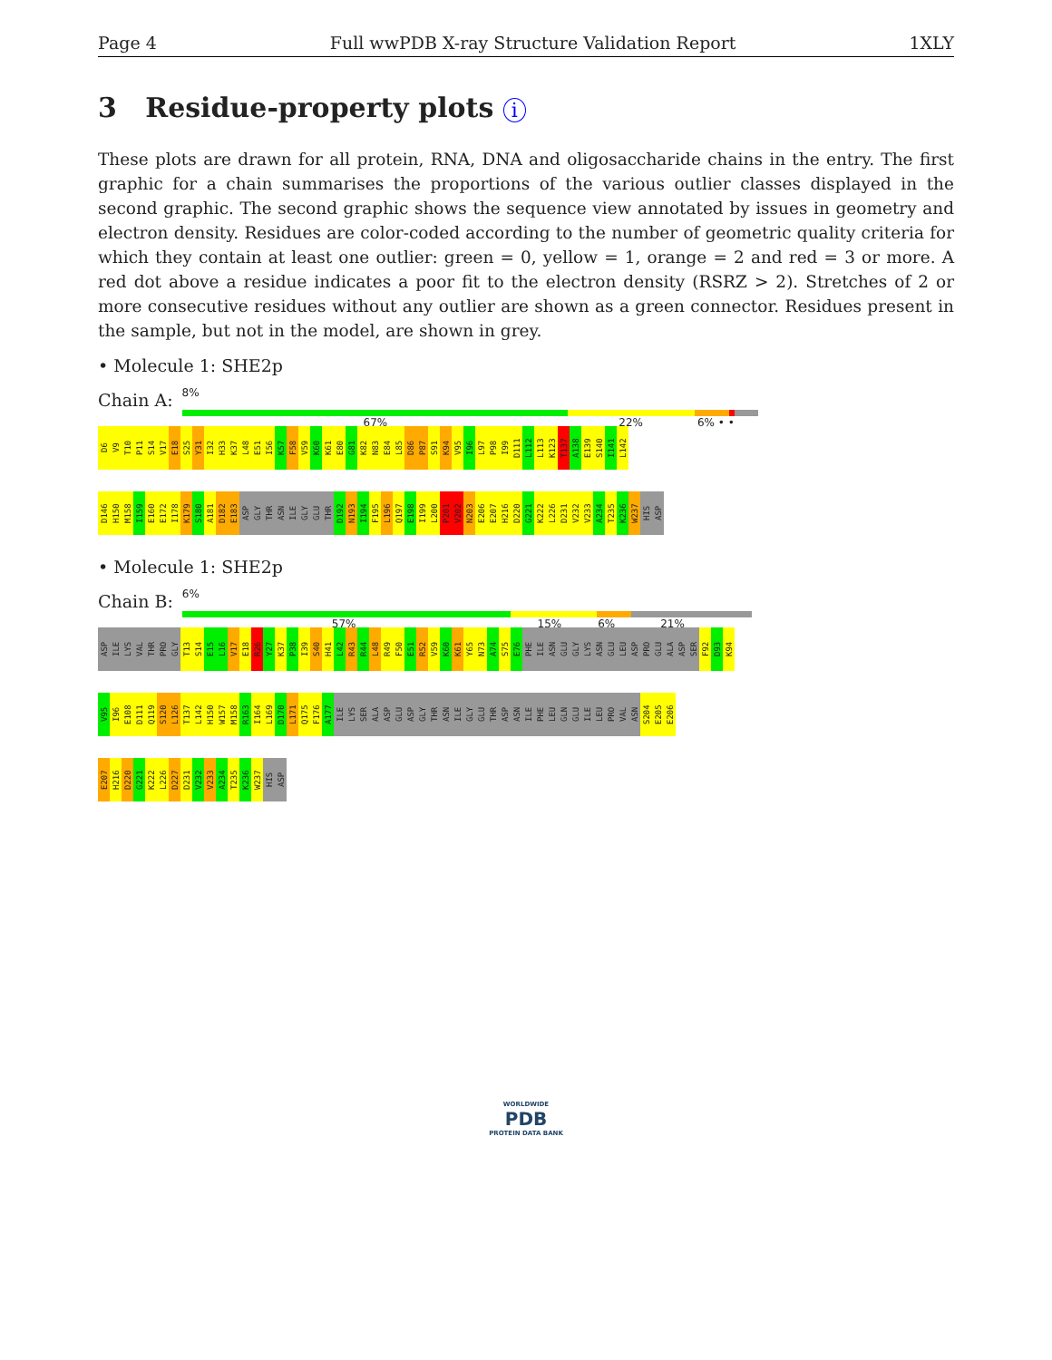Page 4 Full wwPDB X-ray Structure Validation Report 1XLY
3 Residue-property plots i
These plots are drawn for all protein, RNA, DNA and oligosaccharide chains in the entry. The first graphic for a chain summarises the proportions of the various outlier classes displayed in the second graphic. The second graphic shows the sequence view annotated by issues in geometry and electron density. Residues are color-coded according to the number of geometric quality criteria for which they contain at least one outlier: green = 0, yellow = 1, orange = 2 and red = 3 or more. A red dot above a residue indicates a poor fit to the electron density (RSRZ > 2). Stretches of 2 or more consecutive residues without any outlier are shown as a green connector. Residues present in the sample, but not in the model, are shown in grey.
• Molecule 1: SHE2p
Chain A:
8%
67% 22% 6% • •
D6 V9 T10 P11 S14 V17 E18 S25 Y31 I32 H33 K37 L48 E51 I56 K57 F58 V59 K60 K61 E80 G81 K82 N83 E84 L85 D86 P87 S91 K94 V95 I96 L97 P98 I99 D111 L112 L113 K123 T137 A138 E139 S140 I141 L142
D146 H150 M158 I159 E160 E172 I178 K179 S180 A181 D182 E183 ASP GLY THR ASN ILE GLY GLU THR D192 N193 I194 F195 L196 Q197 E198 I199 L200 P201 V202 N203 E206 E207 H216 D220 G221 K222 L226 D231 V232 V233 A234 T235 K236 W237 HIS ASP
• Molecule 1: SHE2p
Chain B:
6%
57% 15% 6% 21%
ASP ILE LYS VAL THR PRO GLY T13 S14 E15 L16 V17 E18 R26 Y27 K37 P38 I39 S40 H41 L42 R43 R44 L48 R49 F50 E51 R52 V59 K60 K61 Y65 N73 A74 S75 E76 PHE ILE ASN GLU GLY LYS ASN GLU LEU ASP PRO GLU ALA ASP SER F92 D93 K94
V95 I96 E108 D111 Q119 S120 L126 T137 L142 H150 W157 M158 R163 I164 L169 D170 L171 Q175 F176 A177 ILE LYS SER ALA ASP GLU ASP GLY THR ASN ILE GLY GLU THR ASP ASN ILE PHE LEU GLN GLU ILE LEU PRO VAL ASN S204 E205 E206
E207 H216 D220 G221 K222 L226 D227 D231 V232 V233 A234 T235 K236 W237 HIS ASP
WORLDWIDE
PDB
PROTEIN DATA BANK